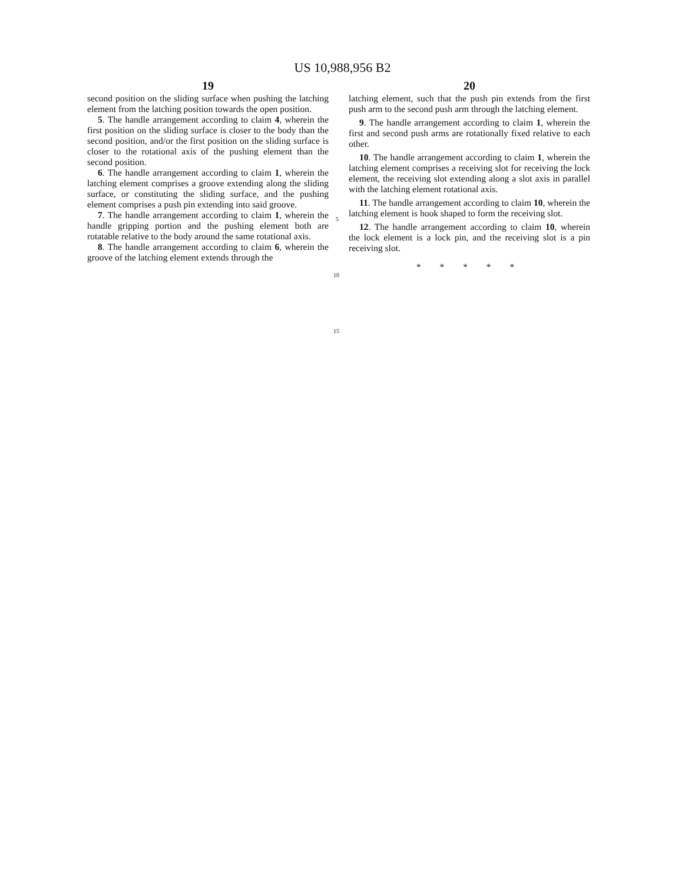US 10,988,956 B2
19
second position on the sliding surface when pushing the latching element from the latching position towards the open position.
5. The handle arrangement according to claim 4, wherein the first position on the sliding surface is closer to the body than the second position, and/or the first position on the sliding surface is closer to the rotational axis of the pushing element than the second position.
6. The handle arrangement according to claim 1, wherein the latching element comprises a groove extending along the sliding surface, or constituting the sliding surface, and the pushing element comprises a push pin extending into said groove.
7. The handle arrangement according to claim 1, wherein the handle gripping portion and the pushing element both are rotatable relative to the body around the same rotational axis.
8. The handle arrangement according to claim 6, wherein the groove of the latching element extends through the
5
10
15
20
latching element, such that the push pin extends from the first push arm to the second push arm through the latching element.
9. The handle arrangement according to claim 1, wherein the first and second push arms are rotationally fixed relative to each other.
10. The handle arrangement according to claim 1, wherein the latching element comprises a receiving slot for receiving the lock element, the receiving slot extending along a slot axis in parallel with the latching element rotational axis.
11. The handle arrangement according to claim 10, wherein the latching element is hook shaped to form the receiving slot.
12. The handle arrangement according to claim 10, wherein the lock element is a lock pin, and the receiving slot is a pin receiving slot.
* * * * *